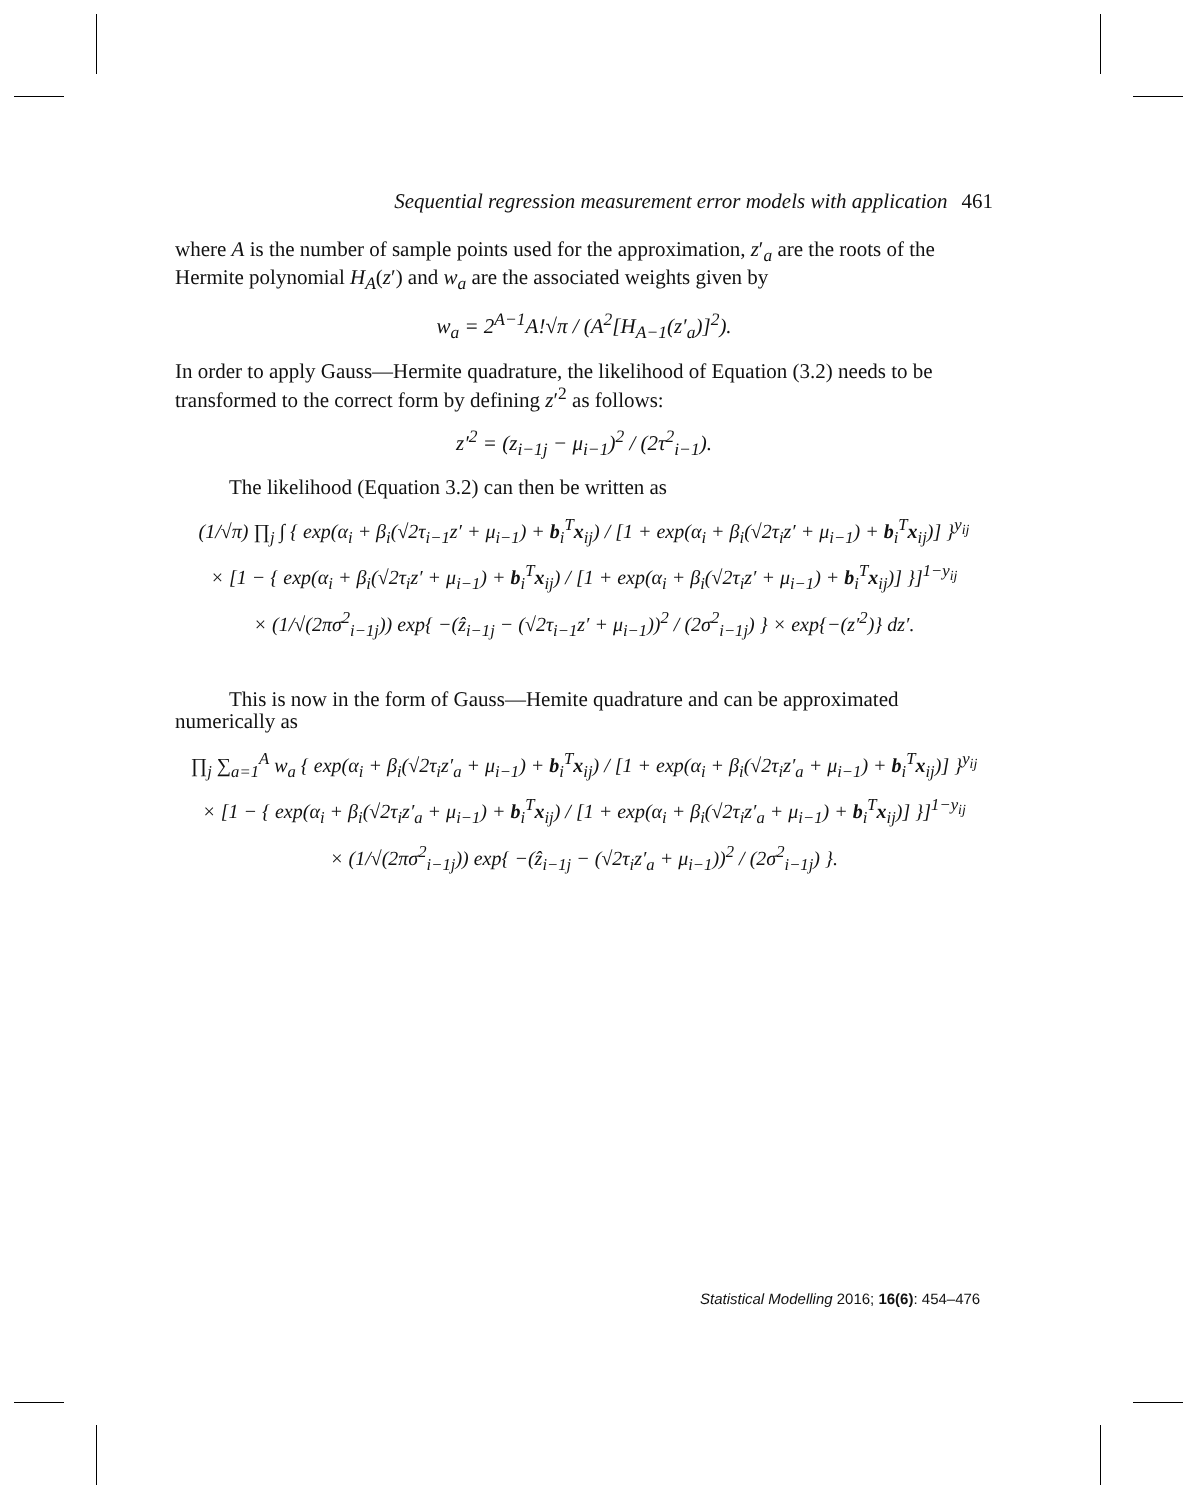Sequential regression measurement error models with application 461
where A is the number of sample points used for the approximation, z′<sub>a</sub> are the roots of the Hermite polynomial H<sub>A</sub>(z′) and w<sub>a</sub> are the associated weights given by
w<sub>a</sub> = 2<sup>A−1</sup>A!√π / (A<sup>2</sup>[H<sub>A−1</sub>(z′<sub>a</sub>)]<sup>2</sup>).
In order to apply Gauss—Hermite quadrature, the likelihood of Equation (3.2) needs to be transformed to the correct form by defining z′<sup>2</sup> as follows:
z′<sup>2</sup> = (z<sub>i−1j</sub> − μ<sub>i−1</sub>)<sup>2</sup> / (2τ<sup>2</sup><sub>i−1</sub>).
The likelihood (Equation 3.2) can then be written as
(1/√π) ∏<sub>j</sub> ∫ { exp(α<sub>i</sub> + β<sub>i</sub>(√2τ<sub>i−1</sub>z′ + μ<sub>i−1</sub>) + b<sub>i</sub><sup>T</sup>x<sub>ij</sub>) / [1 + exp(α<sub>i</sub> + β<sub>i</sub>(√2τ<sub>i</sub>z′ + μ<sub>i−1</sub>) + b<sub>i</sub><sup>T</sup>x<sub>ij</sub>)] }<sup>y<sub>ij</sub></sup>
× [1 − { exp(α<sub>i</sub> + β<sub>i</sub>(√2τ<sub>i</sub>z′ + μ<sub>i−1</sub>) + b<sub>i</sub><sup>T</sup>x<sub>ij</sub>) / [1 + exp(α<sub>i</sub> + β<sub>i</sub>(√2τ<sub>i</sub>z′ + μ<sub>i−1</sub>) + b<sub>i</sub><sup>T</sup>x<sub>ij</sub>)] }]<sup>1−y<sub>ij</sub></sup>
× (1/√(2πσ<sup>2</sup><sub>i−1j</sub>)) exp{ −(ẑ<sub>i−1j</sub> − (√2τ<sub>i−1</sub>z′ + μ<sub>i−1</sub>))<sup>2</sup> / (2σ<sup>2</sup><sub>i−1j</sub>) } × exp{−(z′<sup>2</sup>)} dz′.
This is now in the form of Gauss—Hemite quadrature and can be approximated numerically as
∏<sub>j</sub> ∑<sub>a=1</sub><sup>A</sup> w<sub>a</sub> { exp(α<sub>i</sub> + β<sub>i</sub>(√2τ<sub>i</sub>z′<sub>a</sub> + μ<sub>i−1</sub>) + b<sub>i</sub><sup>T</sup>x<sub>ij</sub>) / [1 + exp(α<sub>i</sub> + β<sub>i</sub>(√2τ<sub>i</sub>z′<sub>a</sub> + μ<sub>i−1</sub>) + b<sub>i</sub><sup>T</sup>x<sub>ij</sub>)] }<sup>y<sub>ij</sub></sup>
× [1 − { exp(α<sub>i</sub> + β<sub>i</sub>(√2τ<sub>i</sub>z′<sub>a</sub> + μ<sub>i−1</sub>) + b<sub>i</sub><sup>T</sup>x<sub>ij</sub>) / [1 + exp(α<sub>i</sub> + β<sub>i</sub>(√2τ<sub>i</sub>z′<sub>a</sub> + μ<sub>i−1</sub>) + b<sub>i</sub><sup>T</sup>x<sub>ij</sub>)] }]<sup>1−y<sub>ij</sub></sup>
× (1/√(2πσ<sup>2</sup><sub>i−1j</sub>)) exp{ −(ẑ<sub>i−1j</sub> − (√2τ<sub>i</sub>z′<sub>a</sub> + μ<sub>i−1</sub>))<sup>2</sup> / (2σ<sup>2</sup><sub>i−1j</sub>) }.
Statistical Modelling 2016; 16(6): 454–476